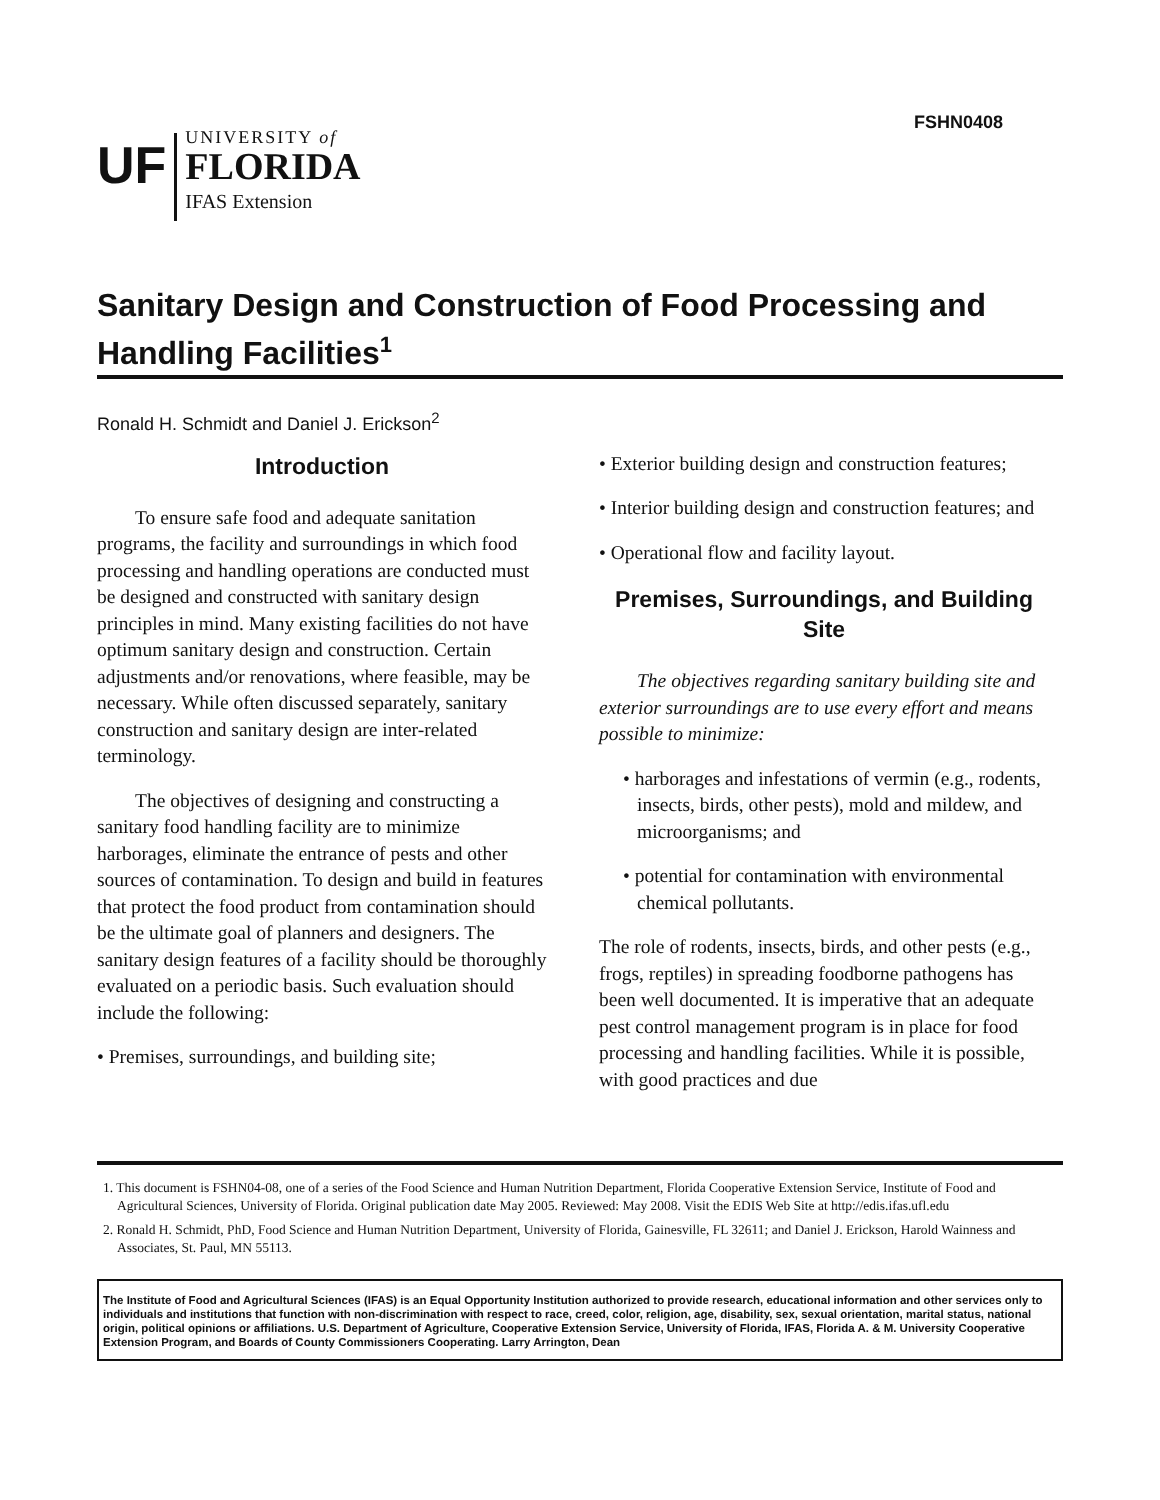FSHN0408
UF
UNIVERSITY of
FLORIDA
IFAS Extension
Sanitary Design and Construction of Food Processing and Handling Facilities<sup>1</sup>
Ronald H. Schmidt and Daniel J. Erickson<sup>2</sup>
Introduction
To ensure safe food and adequate sanitation programs, the facility and surroundings in which food processing and handling operations are conducted must be designed and constructed with sanitary design principles in mind. Many existing facilities do not have optimum sanitary design and construction. Certain adjustments and/or renovations, where feasible, may be necessary. While often discussed separately, sanitary construction and sanitary design are inter-related terminology.
The objectives of designing and constructing a sanitary food handling facility are to minimize harborages, eliminate the entrance of pests and other sources of contamination. To design and build in features that protect the food product from contamination should be the ultimate goal of planners and designers. The sanitary design features of a facility should be thoroughly evaluated on a periodic basis. Such evaluation should include the following:
• Premises, surroundings, and building site;
• Exterior building design and construction features;
• Interior building design and construction features; and
• Operational flow and facility layout.
Premises, Surroundings, and Building Site
The objectives regarding sanitary building site and exterior surroundings are to use every effort and means possible to minimize:
• harborages and infestations of vermin (e.g., rodents, insects, birds, other pests), mold and mildew, and microorganisms; and
• potential for contamination with environmental chemical pollutants.
The role of rodents, insects, birds, and other pests (e.g., frogs, reptiles) in spreading foodborne pathogens has been well documented. It is imperative that an adequate pest control management program is in place for food processing and handling facilities. While it is possible, with good practices and due
1. This document is FSHN04-08, one of a series of the Food Science and Human Nutrition Department, Florida Cooperative Extension Service, Institute of Food and Agricultural Sciences, University of Florida. Original publication date May 2005. Reviewed: May 2008. Visit the EDIS Web Site at http://edis.ifas.ufl.edu
2. Ronald H. Schmidt, PhD, Food Science and Human Nutrition Department, University of Florida, Gainesville, FL 32611; and Daniel J. Erickson, Harold Wainness and Associates, St. Paul, MN 55113.
The Institute of Food and Agricultural Sciences (IFAS) is an Equal Opportunity Institution authorized to provide research, educational information and other services only to individuals and institutions that function with non-discrimination with respect to race, creed, color, religion, age, disability, sex, sexual orientation, marital status, national origin, political opinions or affiliations. U.S. Department of Agriculture, Cooperative Extension Service, University of Florida, IFAS, Florida A. & M. University Cooperative Extension Program, and Boards of County Commissioners Cooperating. Larry Arrington, Dean